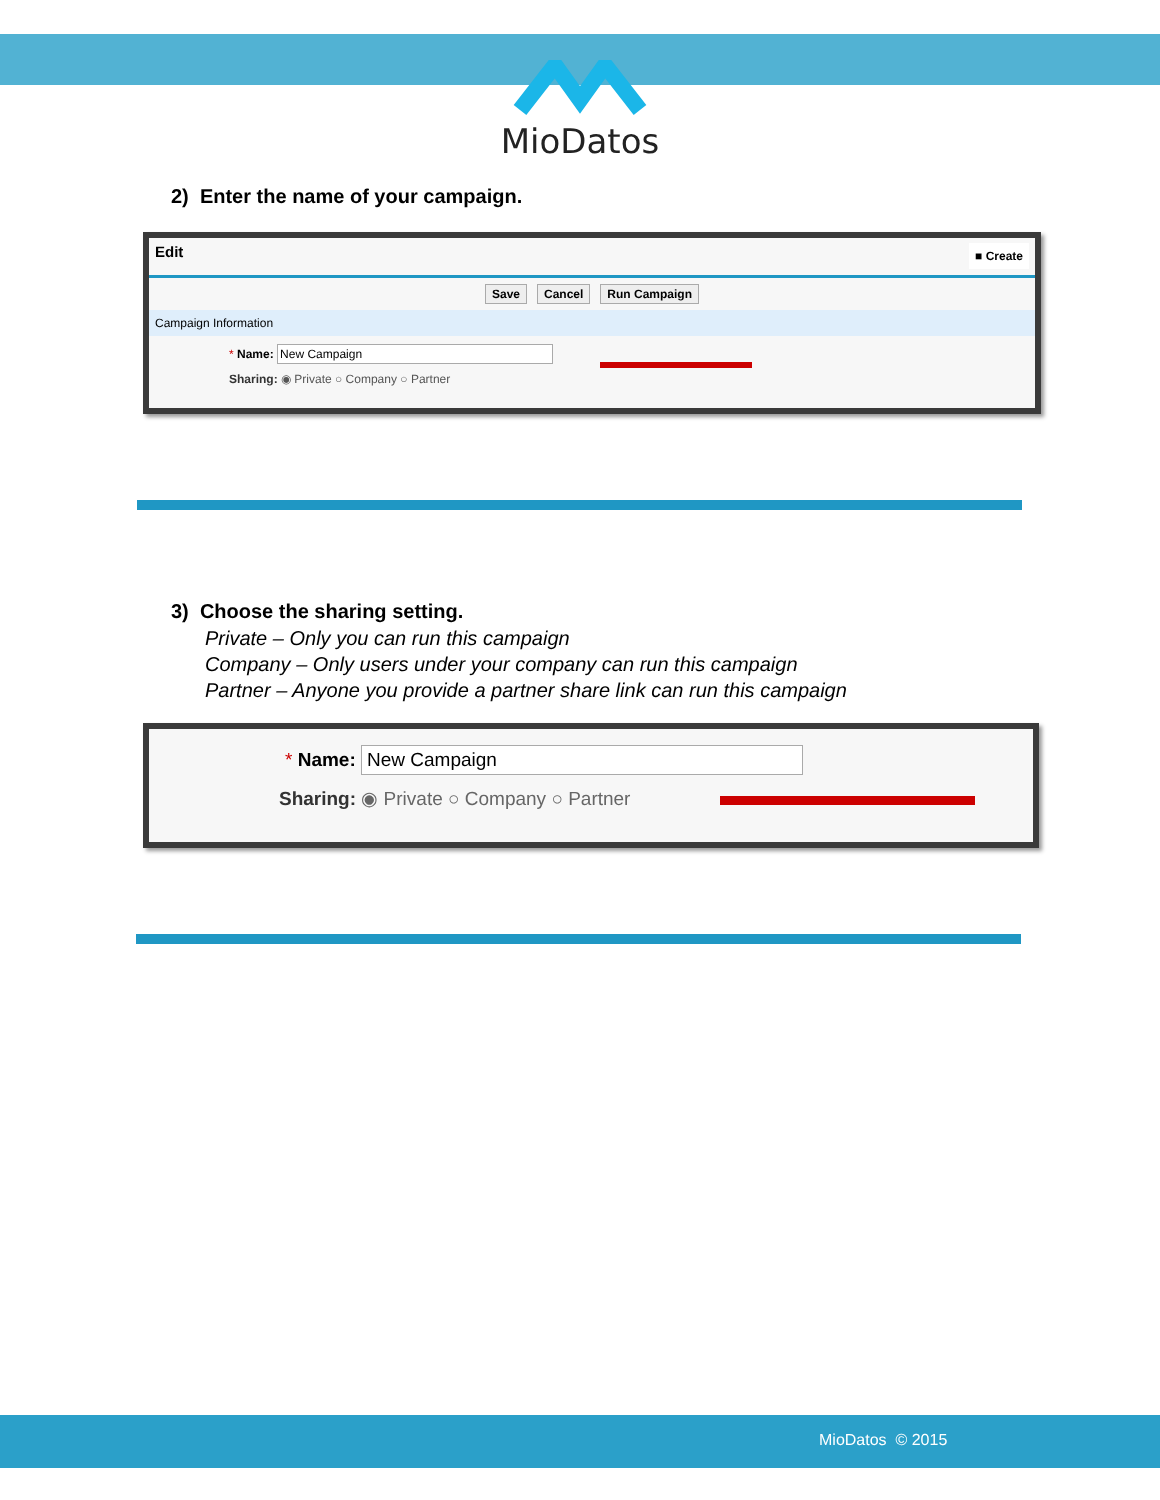MioDatos
2) Enter the name of your campaign.
Edit ■ Create
Save Cancel Run Campaign
Campaign Information
* Name: New Campaign
Sharing: ◉ Private ○ Company ○ Partner
3) Choose the sharing setting.
Private – Only you can run this campaign
Company – Only users under your company can run this campaign
Partner – Anyone you provide a partner share link can run this campaign
* Name: New Campaign
Sharing: ◉ Private ○ Company ○ Partner
MioDatos © 2015